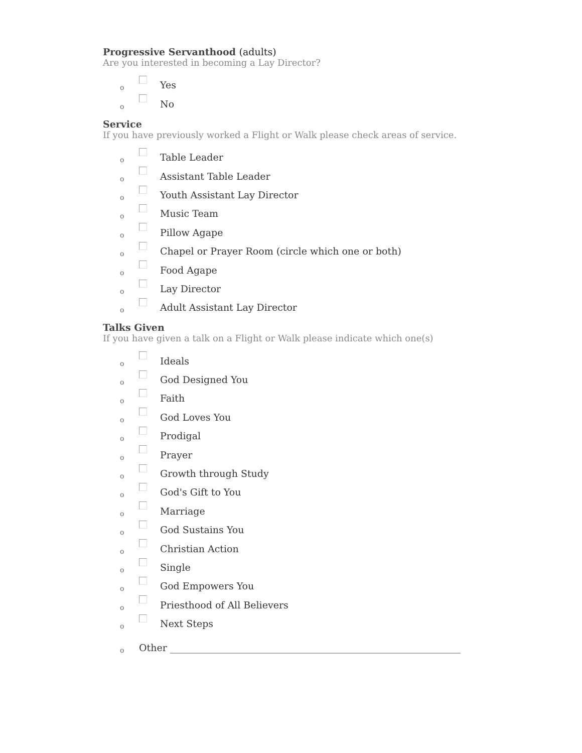Progressive Servanthood (adults)
Are you interested in becoming a Lay Director?
o Yes
o No
Service
If you have previously worked a Flight or Walk please check areas of service.
o Table Leader
o Assistant Table Leader
o Youth Assistant Lay Director
o Music Team
o Pillow Agape
o Chapel or Prayer Room (circle which one or both)
o Food Agape
o Lay Director
o Adult Assistant Lay Director
Talks Given
If you have given a talk on a Flight or Walk please indicate which one(s)
o Ideals
o God Designed You
o Faith
o God Loves You
o Prodigal
o Prayer
o Growth through Study
o God's Gift to You
o Marriage
o God Sustains You
o Christian Action
o Single
o God Empowers You
o Priesthood of All Believers
o Next Steps
o Other _____________________________________________________________